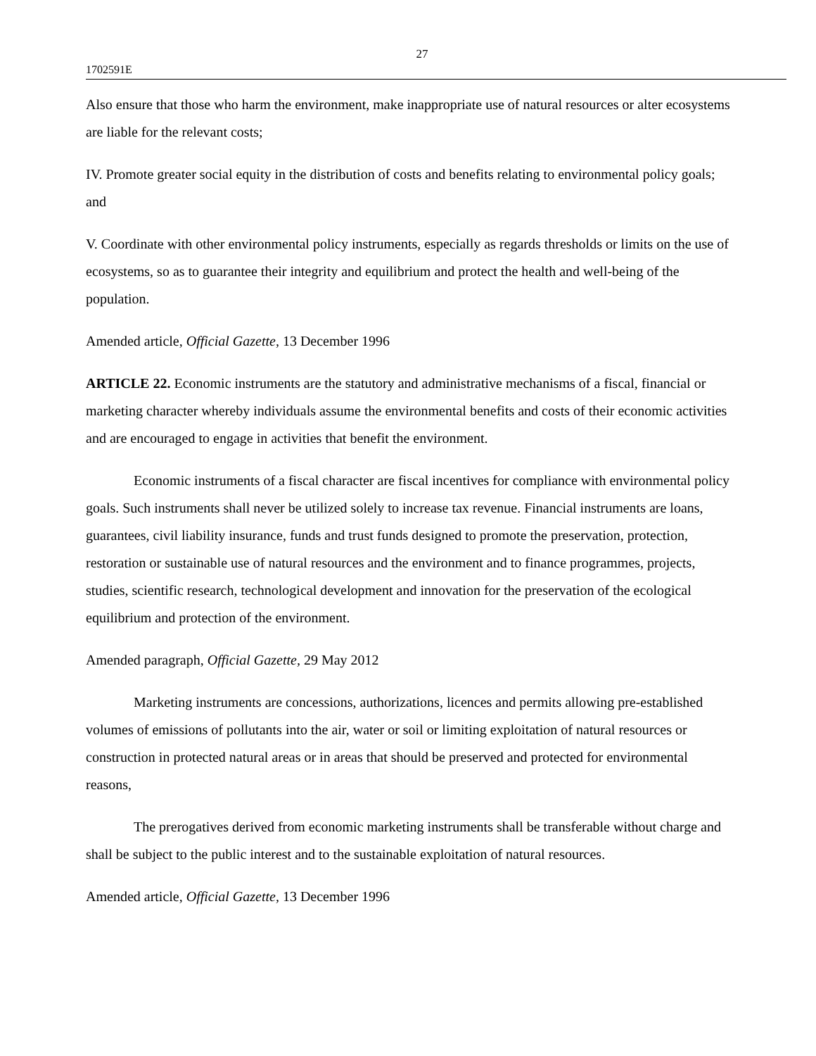27
1702591E
Also ensure that those who harm the environment, make inappropriate use of natural resources or alter ecosystems are liable for the relevant costs;
IV. Promote greater social equity in the distribution of costs and benefits relating to environmental policy goals; and
V. Coordinate with other environmental policy instruments, especially as regards thresholds or limits on the use of ecosystems, so as to guarantee their integrity and equilibrium and protect the health and well-being of the population.
Amended article, Official Gazette, 13 December 1996
ARTICLE 22. Economic instruments are the statutory and administrative mechanisms of a fiscal, financial or marketing character whereby individuals assume the environmental benefits and costs of their economic activities and are encouraged to engage in activities that benefit the environment.
Economic instruments of a fiscal character are fiscal incentives for compliance with environmental policy goals. Such instruments shall never be utilized solely to increase tax revenue. Financial instruments are loans, guarantees, civil liability insurance, funds and trust funds designed to promote the preservation, protection, restoration or sustainable use of natural resources and the environment and to finance programmes, projects, studies, scientific research, technological development and innovation for the preservation of the ecological equilibrium and protection of the environment.
Amended paragraph, Official Gazette, 29 May 2012
Marketing instruments are concessions, authorizations, licences and permits allowing pre-established volumes of emissions of pollutants into the air, water or soil or limiting exploitation of natural resources or construction in protected natural areas or in areas that should be preserved and protected for environmental reasons,
The prerogatives derived from economic marketing instruments shall be transferable without charge and shall be subject to the public interest and to the sustainable exploitation of natural resources.
Amended article, Official Gazette, 13 December 1996